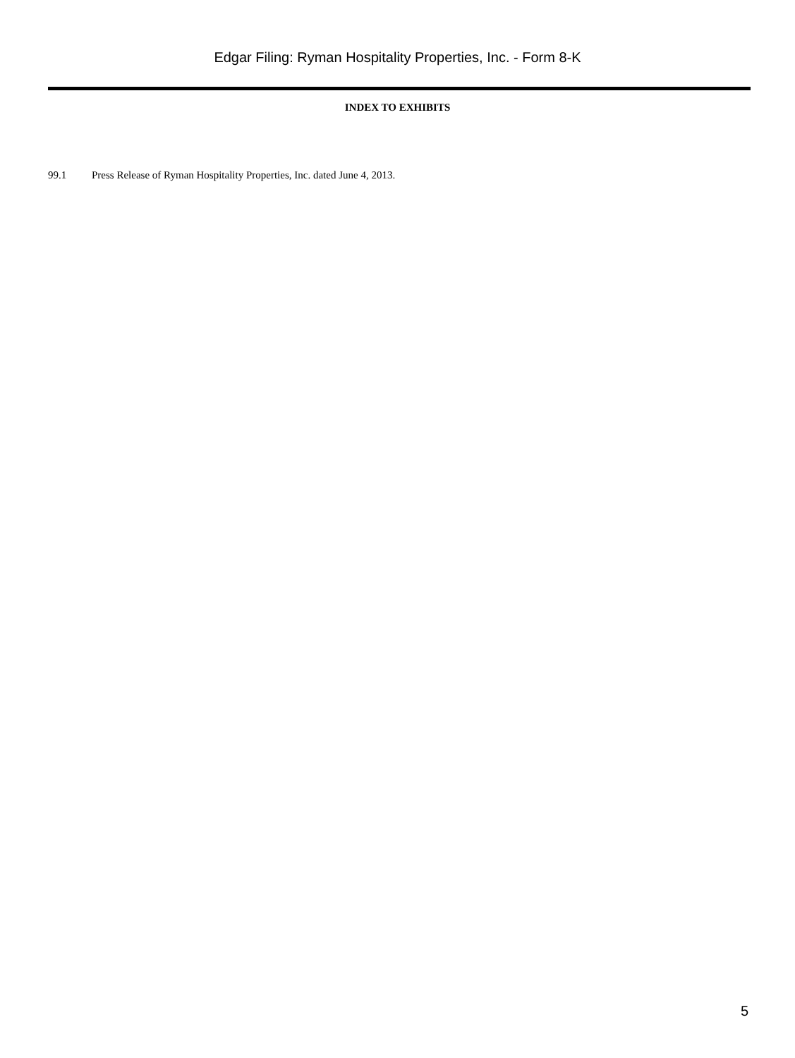Edgar Filing: Ryman Hospitality Properties, Inc. - Form 8-K
INDEX TO EXHIBITS
99.1 Press Release of Ryman Hospitality Properties, Inc. dated June 4, 2013.
5